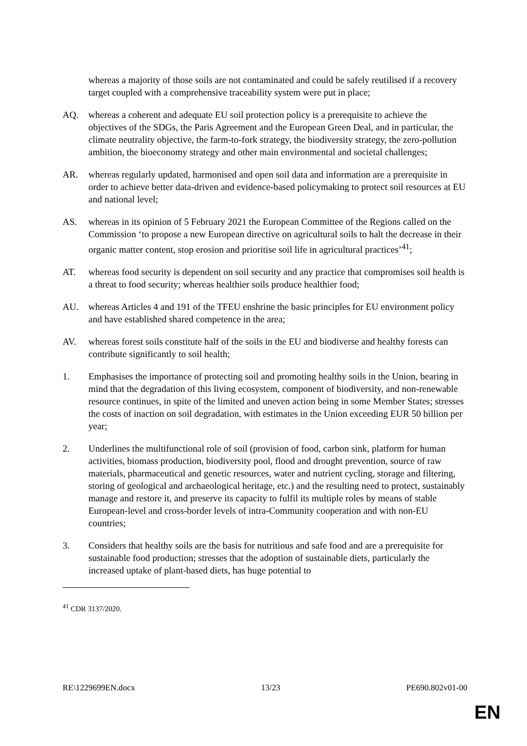whereas a majority of those soils are not contaminated and could be safely reutilised if a recovery target coupled with a comprehensive traceability system were put in place;
AQ. whereas a coherent and adequate EU soil protection policy is a prerequisite to achieve the objectives of the SDGs, the Paris Agreement and the European Green Deal, and in particular, the climate neutrality objective, the farm-to-fork strategy, the biodiversity strategy, the zero-pollution ambition, the bioeconomy strategy and other main environmental and societal challenges;
AR. whereas regularly updated, harmonised and open soil data and information are a prerequisite in order to achieve better data-driven and evidence-based policymaking to protect soil resources at EU and national level;
AS. whereas in its opinion of 5 February 2021 the European Committee of the Regions called on the Commission ‘to propose a new European directive on agricultural soils to halt the decrease in their organic matter content, stop erosion and prioritise soil life in agricultural practices’<sup>41</sup>;
AT. whereas food security is dependent on soil security and any practice that compromises soil health is a threat to food security; whereas healthier soils produce healthier food;
AU. whereas Articles 4 and 191 of the TFEU enshrine the basic principles for EU environment policy and have established shared competence in the area;
AV. whereas forest soils constitute half of the soils in the EU and biodiverse and healthy forests can contribute significantly to soil health;
1. Emphasises the importance of protecting soil and promoting healthy soils in the Union, bearing in mind that the degradation of this living ecosystem, component of biodiversity, and non-renewable resource continues, in spite of the limited and uneven action being in some Member States; stresses the costs of inaction on soil degradation, with estimates in the Union exceeding EUR 50 billion per year;
2. Underlines the multifunctional role of soil (provision of food, carbon sink, platform for human activities, biomass production, biodiversity pool, flood and drought prevention, source of raw materials, pharmaceutical and genetic resources, water and nutrient cycling, storage and filtering, storing of geological and archaeological heritage, etc.) and the resulting need to protect, sustainably manage and restore it, and preserve its capacity to fulfil its multiple roles by means of stable European-level and cross-border levels of intra-Community cooperation and with non-EU countries;
3. Considers that healthy soils are the basis for nutritious and safe food and are a prerequisite for sustainable food production; stresses that the adoption of sustainable diets, particularly the increased uptake of plant-based diets, has huge potential to
<sup>41</sup> CDR 3137/2020.
RE\1229699EN.docx 13/23 PE690.802v01-00
EN